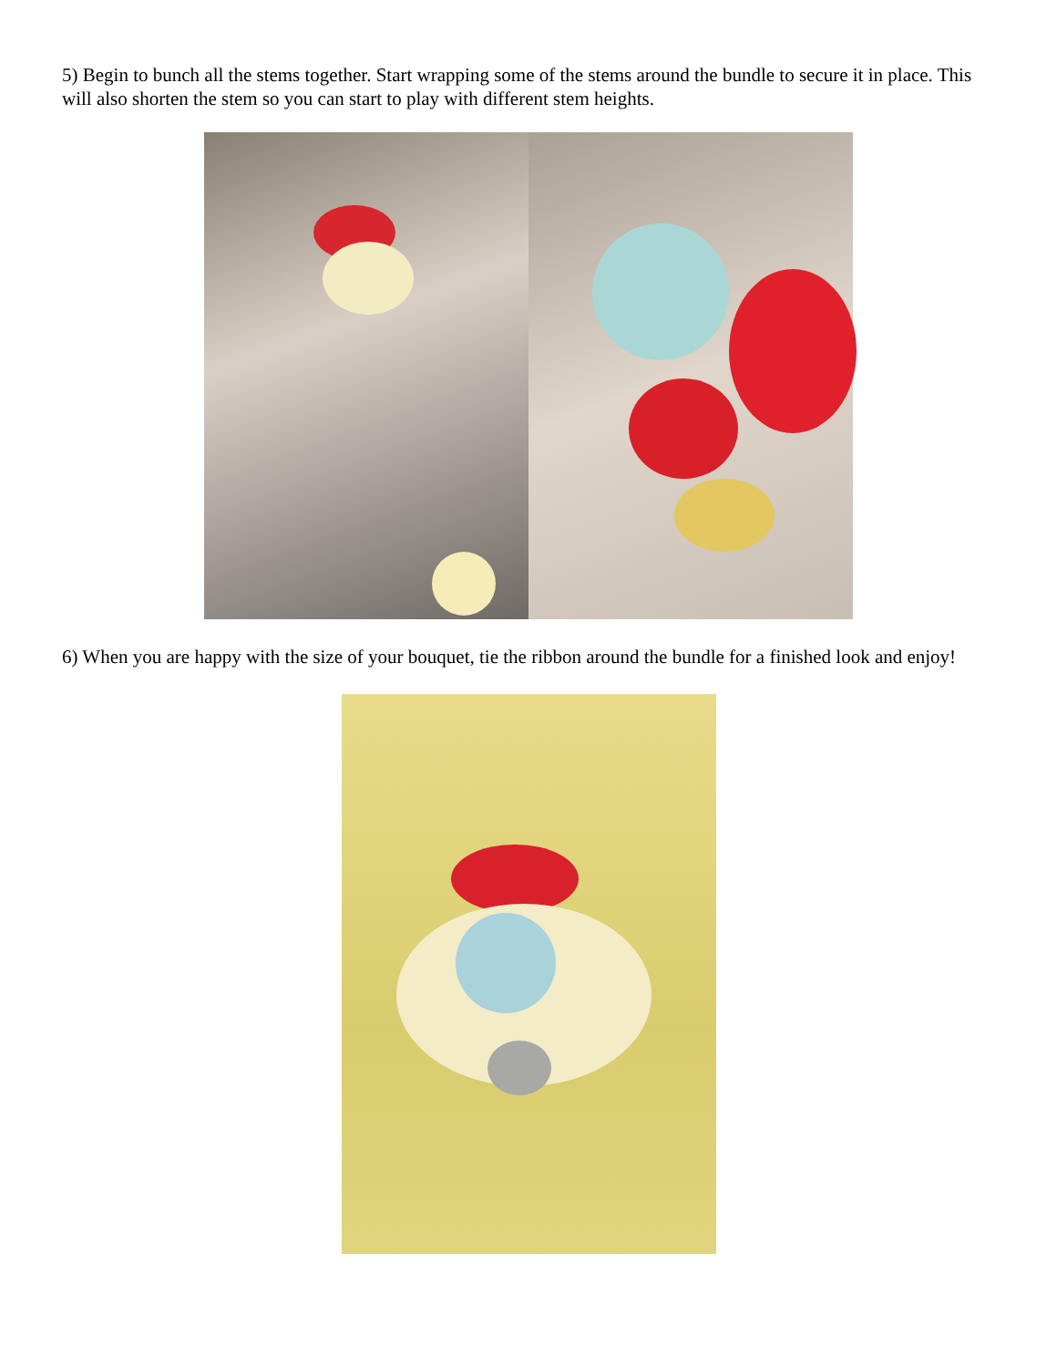5) Begin to bunch all the stems together. Start wrapping some of the stems around the bundle to secure it in place. This will also shorten the stem so you can start to play with different stem heights.
6) When you are happy with the size of your bouquet, tie the ribbon around the bundle for a finished look and enjoy!